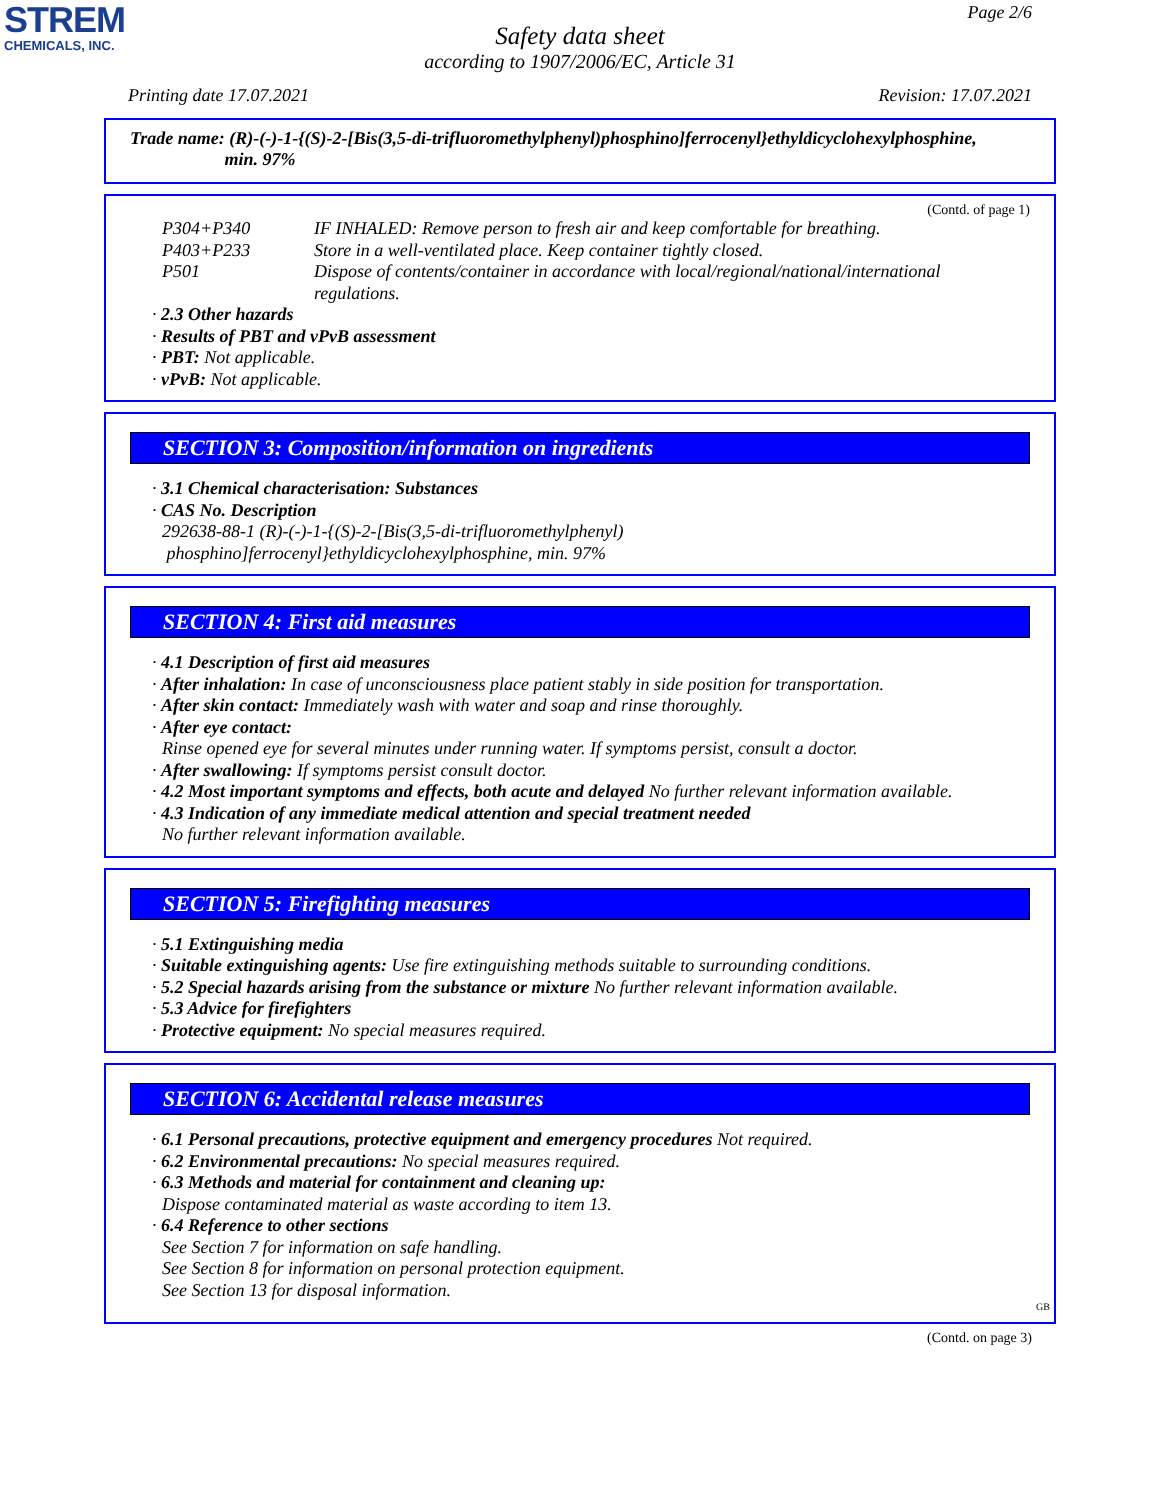STREM
CHEMICALS, INC.
Page 2/6
Safety data sheet
according to 1907/2006/EC, Article 31
Printing date 17.07.2021 Revision: 17.07.2021
Trade name: (R)-(-)-1-{(S)-2-[Bis(3,5-di-trifluoromethylphenyl)phosphino]ferrocenyl}ethyldicyclohexylphosphine,
min. 97%
(Contd. of page 1)
P304+P340 IF INHALED: Remove person to fresh air and keep comfortable for breathing.
P403+P233 Store in a well-ventilated place. Keep container tightly closed.
P501 Dispose of contents/container in accordance with local/regional/national/international regulations.
· 2.3 Other hazards
· Results of PBT and vPvB assessment
· PBT: Not applicable.
· vPvB: Not applicable.
SECTION 3: Composition/information on ingredients
· 3.1 Chemical characterisation: Substances
· CAS No. Description
292638-88-1 (R)-(-)-1-{(S)-2-[Bis(3,5-di-trifluoromethylphenyl)
phosphino]ferrocenyl}ethyldicyclohexylphosphine, min. 97%
SECTION 4: First aid measures
· 4.1 Description of first aid measures
· After inhalation: In case of unconsciousness place patient stably in side position for transportation.
· After skin contact: Immediately wash with water and soap and rinse thoroughly.
· After eye contact:
Rinse opened eye for several minutes under running water. If symptoms persist, consult a doctor.
· After swallowing: If symptoms persist consult doctor.
· 4.2 Most important symptoms and effects, both acute and delayed No further relevant information available.
· 4.3 Indication of any immediate medical attention and special treatment needed
No further relevant information available.
SECTION 5: Firefighting measures
· 5.1 Extinguishing media
· Suitable extinguishing agents: Use fire extinguishing methods suitable to surrounding conditions.
· 5.2 Special hazards arising from the substance or mixture No further relevant information available.
· 5.3 Advice for firefighters
· Protective equipment: No special measures required.
SECTION 6: Accidental release measures
· 6.1 Personal precautions, protective equipment and emergency procedures Not required.
· 6.2 Environmental precautions: No special measures required.
· 6.3 Methods and material for containment and cleaning up:
Dispose contaminated material as waste according to item 13.
· 6.4 Reference to other sections
See Section 7 for information on safe handling.
See Section 8 for information on personal protection equipment.
See Section 13 for disposal information.
GB
(Contd. on page 3)